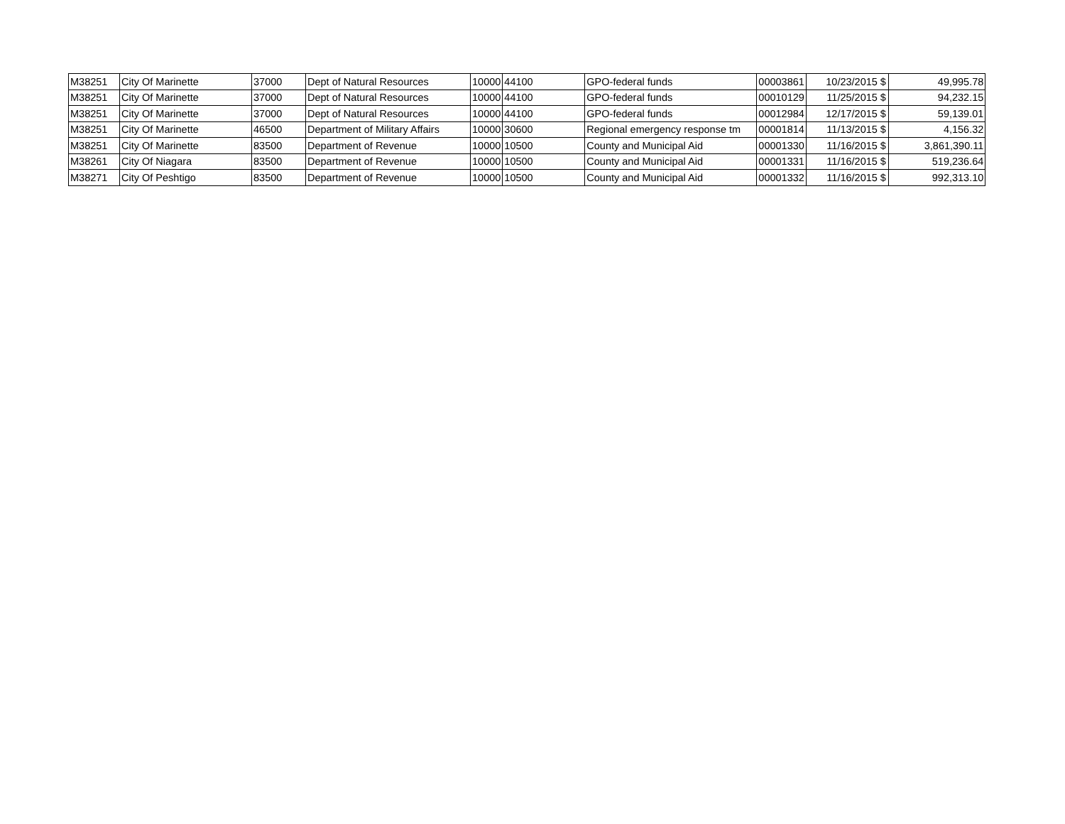| M38251 | City Of Marinette | 37000 | Dept of Natural Resources | 10000 | 44100 | GPO-federal funds | 00003861 | 10/23/2015 | $ | 49,995.78 |
| M38251 | City Of Marinette | 37000 | Dept of Natural Resources | 10000 | 44100 | GPO-federal funds | 00010129 | 11/25/2015 | $ | 94,232.15 |
| M38251 | City Of Marinette | 37000 | Dept of Natural Resources | 10000 | 44100 | GPO-federal funds | 00012984 | 12/17/2015 | $ | 59,139.01 |
| M38251 | City Of Marinette | 46500 | Department of Military Affairs | 10000 | 30600 | Regional emergency response tm | 00001814 | 11/13/2015 | $ | 4,156.32 |
| M38251 | City Of Marinette | 83500 | Department of Revenue | 10000 | 10500 | County and Municipal Aid | 00001330 | 11/16/2015 | $ | 3,861,390.11 |
| M38261 | City Of Niagara | 83500 | Department of Revenue | 10000 | 10500 | County and Municipal Aid | 00001331 | 11/16/2015 | $ | 519,236.64 |
| M38271 | City Of Peshtigo | 83500 | Department of Revenue | 10000 | 10500 | County and Municipal Aid | 00001332 | 11/16/2015 | $ | 992,313.10 |